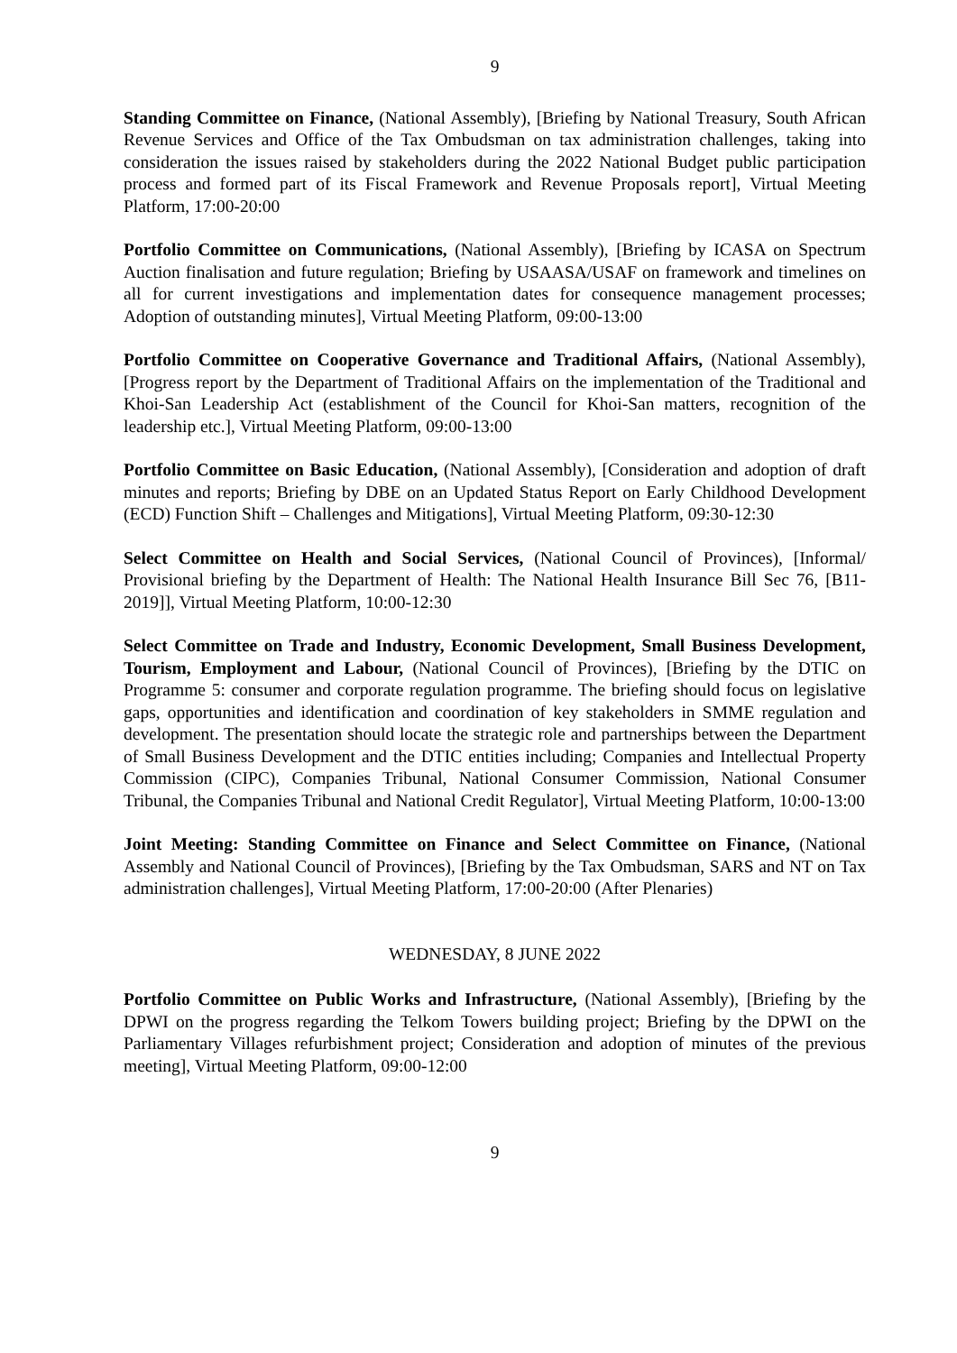9
Standing Committee on Finance, (National Assembly), [Briefing by National Treasury, South African Revenue Services and Office of the Tax Ombudsman on tax administration challenges, taking into consideration the issues raised by stakeholders during the 2022 National Budget public participation process and formed part of its Fiscal Framework and Revenue Proposals report], Virtual Meeting Platform, 17:00-20:00
Portfolio Committee on Communications, (National Assembly), [Briefing by ICASA on Spectrum Auction finalisation and future regulation; Briefing by USAASA/USAF on framework and timelines on all for current investigations and implementation dates for consequence management processes; Adoption of outstanding minutes], Virtual Meeting Platform, 09:00-13:00
Portfolio Committee on Cooperative Governance and Traditional Affairs, (National Assembly), [Progress report by the Department of Traditional Affairs on the implementation of the Traditional and Khoi-San Leadership Act (establishment of the Council for Khoi-San matters, recognition of the leadership etc.], Virtual Meeting Platform, 09:00-13:00
Portfolio Committee on Basic Education, (National Assembly), [Consideration and adoption of draft minutes and reports; Briefing by DBE on an Updated Status Report on Early Childhood Development (ECD) Function Shift – Challenges and Mitigations], Virtual Meeting Platform, 09:30-12:30
Select Committee on Health and Social Services, (National Council of Provinces), [Informal/ Provisional briefing by the Department of Health: The National Health Insurance Bill Sec 76, [B11-2019]], Virtual Meeting Platform, 10:00-12:30
Select Committee on Trade and Industry, Economic Development, Small Business Development, Tourism, Employment and Labour, (National Council of Provinces), [Briefing by the DTIC on Programme 5: consumer and corporate regulation programme. The briefing should focus on legislative gaps, opportunities and identification and coordination of key stakeholders in SMME regulation and development. The presentation should locate the strategic role and partnerships between the Department of Small Business Development and the DTIC entities including; Companies and Intellectual Property Commission (CIPC), Companies Tribunal, National Consumer Commission, National Consumer Tribunal, the Companies Tribunal and National Credit Regulator], Virtual Meeting Platform, 10:00-13:00
Joint Meeting: Standing Committee on Finance and Select Committee on Finance, (National Assembly and National Council of Provinces), [Briefing by the Tax Ombudsman, SARS and NT on Tax administration challenges], Virtual Meeting Platform, 17:00-20:00 (After Plenaries)
WEDNESDAY, 8 JUNE 2022
Portfolio Committee on Public Works and Infrastructure, (National Assembly), [Briefing by the DPWI on the progress regarding the Telkom Towers building project; Briefing by the DPWI on the Parliamentary Villages refurbishment project; Consideration and adoption of minutes of the previous meeting], Virtual Meeting Platform, 09:00-12:00
9